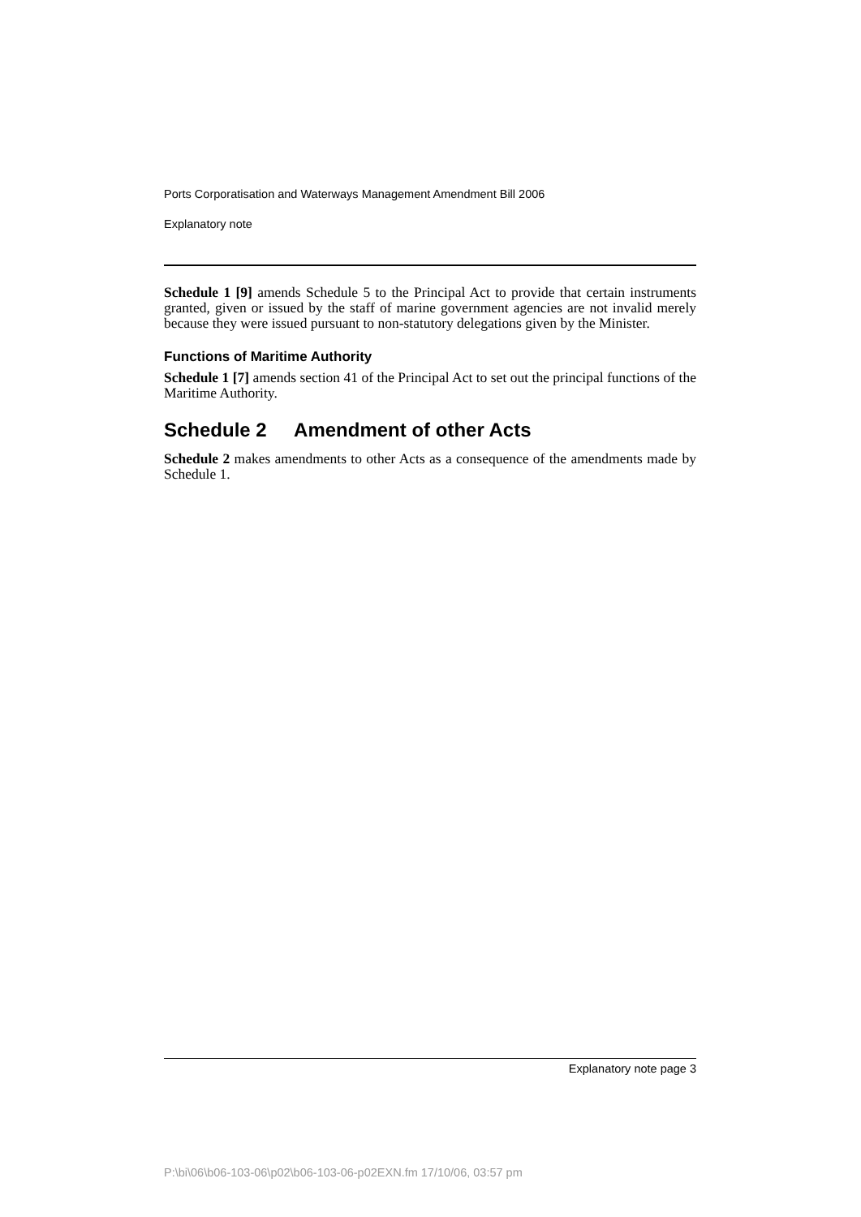Ports Corporatisation and Waterways Management Amendment Bill 2006
Explanatory note
Schedule 1 [9] amends Schedule 5 to the Principal Act to provide that certain instruments granted, given or issued by the staff of marine government agencies are not invalid merely because they were issued pursuant to non-statutory delegations given by the Minister.
Functions of Maritime Authority
Schedule 1 [7] amends section 41 of the Principal Act to set out the principal functions of the Maritime Authority.
Schedule 2 Amendment of other Acts
Schedule 2 makes amendments to other Acts as a consequence of the amendments made by Schedule 1.
Explanatory note page 3
P:\bi\06\b06-103-06\p02\b06-103-06-p02EXN.fm 17/10/06, 03:57 pm